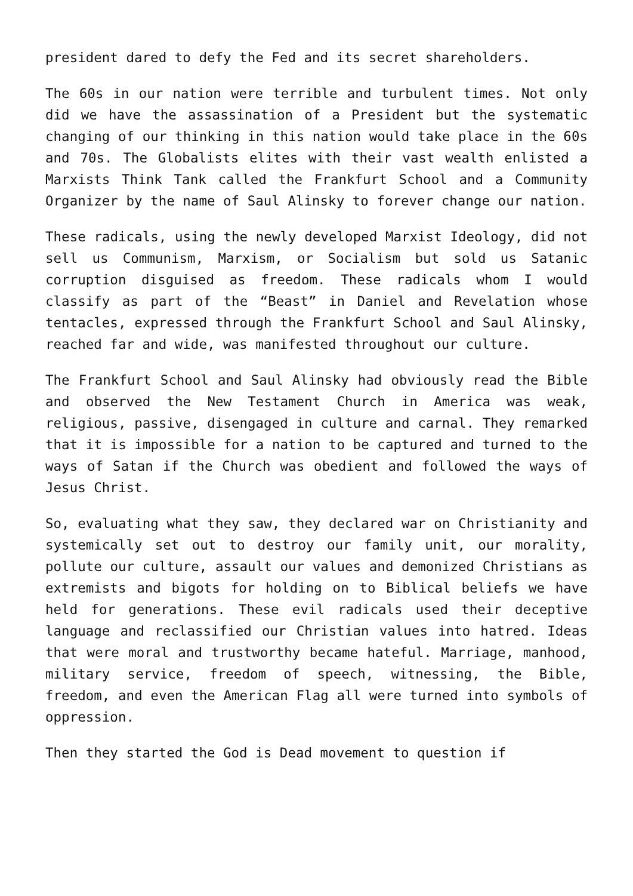president dared to defy the Fed and its secret shareholders.
The 60s in our nation were terrible and turbulent times. Not only did we have the assassination of a President but the systematic changing of our thinking in this nation would take place in the 60s and 70s. The Globalists elites with their vast wealth enlisted a Marxists Think Tank called the Frankfurt School and a Community Organizer by the name of Saul Alinsky to forever change our nation.
These radicals, using the newly developed Marxist Ideology, did not sell us Communism, Marxism, or Socialism but sold us Satanic corruption disguised as freedom. These radicals whom I would classify as part of the “Beast” in Daniel and Revelation whose tentacles, expressed through the Frankfurt School and Saul Alinsky, reached far and wide, was manifested throughout our culture.
The Frankfurt School and Saul Alinsky had obviously read the Bible and observed the New Testament Church in America was weak, religious, passive, disengaged in culture and carnal. They remarked that it is impossible for a nation to be captured and turned to the ways of Satan if the Church was obedient and followed the ways of Jesus Christ.
So, evaluating what they saw, they declared war on Christianity and systemically set out to destroy our family unit, our morality, pollute our culture, assault our values and demonized Christians as extremists and bigots for holding on to Biblical beliefs we have held for generations. These evil radicals used their deceptive language and reclassified our Christian values into hatred. Ideas that were moral and trustworthy became hateful. Marriage, manhood, military service, freedom of speech, witnessing, the Bible, freedom, and even the American Flag all were turned into symbols of oppression.
Then they started the God is Dead movement to question if